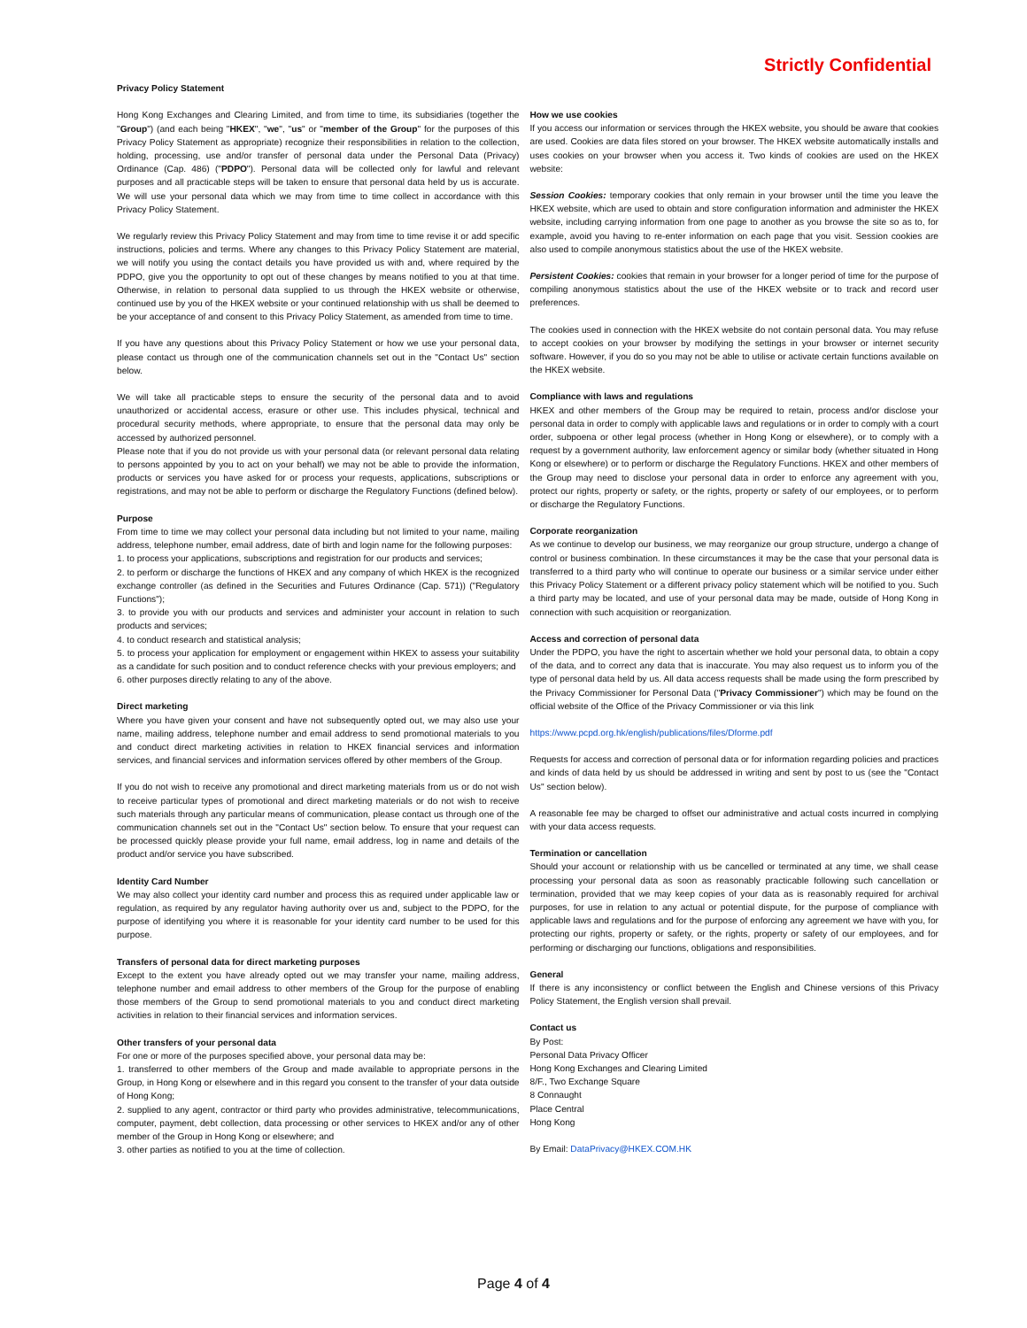Strictly Confidential
Privacy Policy Statement
Hong Kong Exchanges and Clearing Limited, and from time to time, its subsidiaries (together the "Group") (and each being "HKEX", "we", "us" or "member of the Group" for the purposes of this Privacy Policy Statement as appropriate) recognize their responsibilities in relation to the collection, holding, processing, use and/or transfer of personal data under the Personal Data (Privacy) Ordinance (Cap. 486) ("PDPO"). Personal data will be collected only for lawful and relevant purposes and all practicable steps will be taken to ensure that personal data held by us is accurate. We will use your personal data which we may from time to time collect in accordance with this Privacy Policy Statement.
We regularly review this Privacy Policy Statement and may from time to time revise it or add specific instructions, policies and terms. Where any changes to this Privacy Policy Statement are material, we will notify you using the contact details you have provided us with and, where required by the PDPO, give you the opportunity to opt out of these changes by means notified to you at that time. Otherwise, in relation to personal data supplied to us through the HKEX website or otherwise, continued use by you of the HKEX website or your continued relationship with us shall be deemed to be your acceptance of and consent to this Privacy Policy Statement, as amended from time to time.
If you have any questions about this Privacy Policy Statement or how we use your personal data, please contact us through one of the communication channels set out in the "Contact Us" section below.
We will take all practicable steps to ensure the security of the personal data and to avoid unauthorized or accidental access, erasure or other use. This includes physical, technical and procedural security methods, where appropriate, to ensure that the personal data may only be accessed by authorized personnel.
Please note that if you do not provide us with your personal data (or relevant personal data relating to persons appointed by you to act on your behalf) we may not be able to provide the information, products or services you have asked for or process your requests, applications, subscriptions or registrations, and may not be able to perform or discharge the Regulatory Functions (defined below).
Purpose
From time to time we may collect your personal data including but not limited to your name, mailing address, telephone number, email address, date of birth and login name for the following purposes:
1. to process your applications, subscriptions and registration for our products and services;
2. to perform or discharge the functions of HKEX and any company of which HKEX is the recognized exchange controller (as defined in the Securities and Futures Ordinance (Cap. 571)) ("Regulatory Functions");
3. to provide you with our products and services and administer your account in relation to such products and services;
4. to conduct research and statistical analysis;
5. to process your application for employment or engagement within HKEX to assess your suitability as a candidate for such position and to conduct reference checks with your previous employers; and
6. other purposes directly relating to any of the above.
Direct marketing
Where you have given your consent and have not subsequently opted out, we may also use your name, mailing address, telephone number and email address to send promotional materials to you and conduct direct marketing activities in relation to HKEX financial services and information services, and financial services and information services offered by other members of the Group.
If you do not wish to receive any promotional and direct marketing materials from us or do not wish to receive particular types of promotional and direct marketing materials or do not wish to receive such materials through any particular means of communication, please contact us through one of the communication channels set out in the "Contact Us" section below. To ensure that your request can be processed quickly please provide your full name, email address, log in name and details of the product and/or service you have subscribed.
Identity Card Number
We may also collect your identity card number and process this as required under applicable law or regulation, as required by any regulator having authority over us and, subject to the PDPO, for the purpose of identifying you where it is reasonable for your identity card number to be used for this purpose.
Transfers of personal data for direct marketing purposes
Except to the extent you have already opted out we may transfer your name, mailing address, telephone number and email address to other members of the Group for the purpose of enabling those members of the Group to send promotional materials to you and conduct direct marketing activities in relation to their financial services and information services.
Other transfers of your personal data
For one or more of the purposes specified above, your personal data may be:
1. transferred to other members of the Group and made available to appropriate persons in the Group, in Hong Kong or elsewhere and in this regard you consent to the transfer of your data outside of Hong Kong;
2. supplied to any agent, contractor or third party who provides administrative, telecommunications, computer, payment, debt collection, data processing or other services to HKEX and/or any of other member of the Group in Hong Kong or elsewhere; and
3. other parties as notified to you at the time of collection.
How we use cookies
If you access our information or services through the HKEX website, you should be aware that cookies are used. Cookies are data files stored on your browser. The HKEX website automatically installs and uses cookies on your browser when you access it. Two kinds of cookies are used on the HKEX website:
Session Cookies: temporary cookies that only remain in your browser until the time you leave the HKEX website, which are used to obtain and store configuration information and administer the HKEX website, including carrying information from one page to another as you browse the site so as to, for example, avoid you having to re-enter information on each page that you visit. Session cookies are also used to compile anonymous statistics about the use of the HKEX website.
Persistent Cookies: cookies that remain in your browser for a longer period of time for the purpose of compiling anonymous statistics about the use of the HKEX website or to track and record user preferences.
The cookies used in connection with the HKEX website do not contain personal data. You may refuse to accept cookies on your browser by modifying the settings in your browser or internet security software. However, if you do so you may not be able to utilise or activate certain functions available on the HKEX website.
Compliance with laws and regulations
HKEX and other members of the Group may be required to retain, process and/or disclose your personal data in order to comply with applicable laws and regulations or in order to comply with a court order, subpoena or other legal process (whether in Hong Kong or elsewhere), or to comply with a request by a government authority, law enforcement agency or similar body (whether situated in Hong Kong or elsewhere) or to perform or discharge the Regulatory Functions. HKEX and other members of the Group may need to disclose your personal data in order to enforce any agreement with you, protect our rights, property or safety, or the rights, property or safety of our employees, or to perform or discharge the Regulatory Functions.
Corporate reorganization
As we continue to develop our business, we may reorganize our group structure, undergo a change of control or business combination. In these circumstances it may be the case that your personal data is transferred to a third party who will continue to operate our business or a similar service under either this Privacy Policy Statement or a different privacy policy statement which will be notified to you. Such a third party may be located, and use of your personal data may be made, outside of Hong Kong in connection with such acquisition or reorganization.
Access and correction of personal data
Under the PDPO, you have the right to ascertain whether we hold your personal data, to obtain a copy of the data, and to correct any data that is inaccurate. You may also request us to inform you of the type of personal data held by us. All data access requests shall be made using the form prescribed by the Privacy Commissioner for Personal Data ("Privacy Commissioner") which may be found on the official website of the Office of the Privacy Commissioner or via this link
https://www.pcpd.org.hk/english/publications/files/Dforme.pdf
Requests for access and correction of personal data or for information regarding policies and practices and kinds of data held by us should be addressed in writing and sent by post to us (see the "Contact Us" section below).
A reasonable fee may be charged to offset our administrative and actual costs incurred in complying with your data access requests.
Termination or cancellation
Should your account or relationship with us be cancelled or terminated at any time, we shall cease processing your personal data as soon as reasonably practicable following such cancellation or termination, provided that we may keep copies of your data as is reasonably required for archival purposes, for use in relation to any actual or potential dispute, for the purpose of compliance with applicable laws and regulations and for the purpose of enforcing any agreement we have with you, for protecting our rights, property or safety, or the rights, property or safety of our employees, and for performing or discharging our functions, obligations and responsibilities.
General
If there is any inconsistency or conflict between the English and Chinese versions of this Privacy Policy Statement, the English version shall prevail.
Contact us
By Post:
Personal Data Privacy Officer
Hong Kong Exchanges and Clearing Limited
8/F., Two Exchange Square
8 Connaught
Place Central
Hong Kong
By Email: DataPrivacy@HKEX.COM.HK
Page 4 of 4